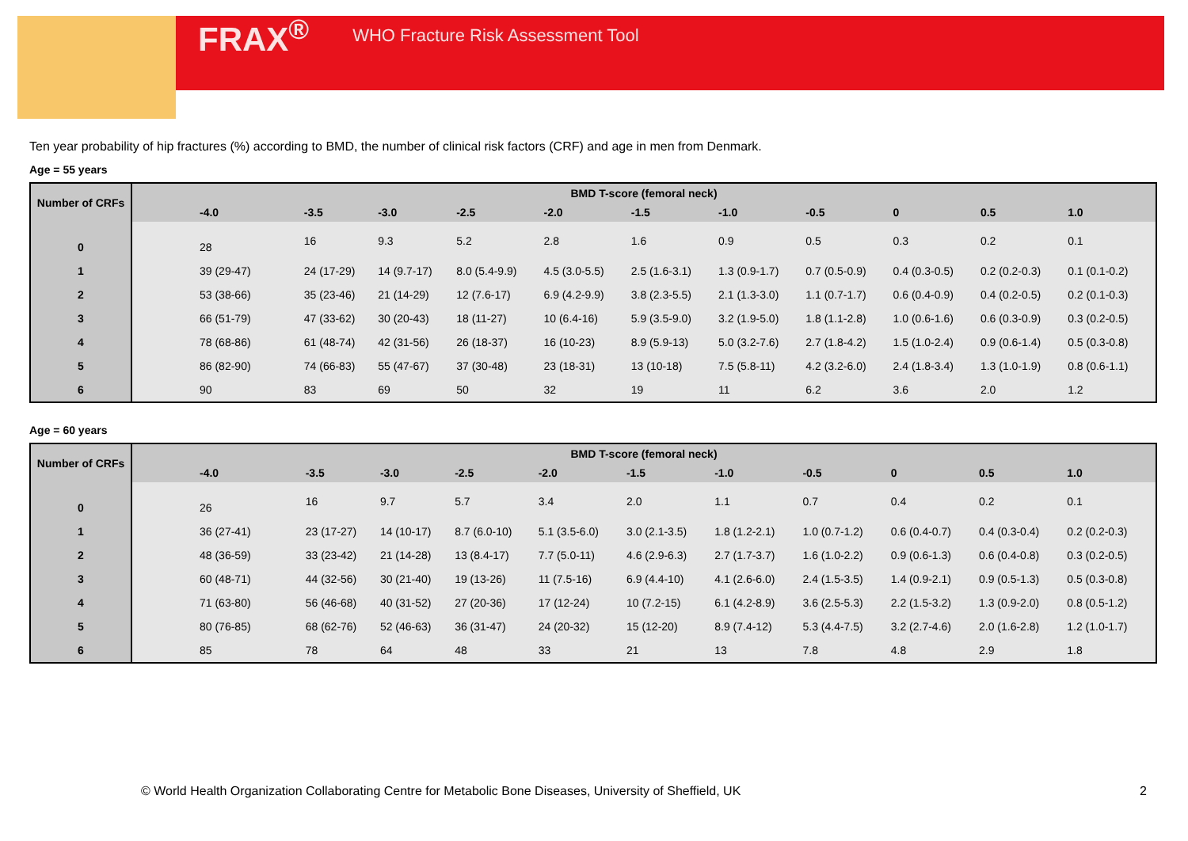FRAX<sup>®</sup> WHO Fracture Risk Assessment Tool
Ten year probability of hip fractures (%) according to BMD, the number of clinical risk factors (CRF) and age in men from Denmark.
Age = 55 years
| Number of CRFs | BMD T-score (femoral neck) | | | | | | | | | | |
| --- | --- | --- | --- | --- | --- | --- | --- | --- | --- | --- | --- |
| | -4.0 | -3.5 | -3.0 | -2.5 | -2.0 | -1.5 | -1.0 | -0.5 | 0 | 0.5 | 1.0 |
| 0 | 28 | 16 | 9.3 | 5.2 | 2.8 | 1.6 | 0.9 | 0.5 | 0.3 | 0.2 | 0.1 |
| 1 | 39 (29-47) | 24 (17-29) | 14 (9.7-17) | 8.0 (5.4-9.9) | 4.5 (3.0-5.5) | 2.5 (1.6-3.1) | 1.3 (0.9-1.7) | 0.7 (0.5-0.9) | 0.4 (0.3-0.5) | 0.2 (0.2-0.3) | 0.1 (0.1-0.2) |
| 2 | 53 (38-66) | 35 (23-46) | 21 (14-29) | 12 (7.6-17) | 6.9 (4.2-9.9) | 3.8 (2.3-5.5) | 2.1 (1.3-3.0) | 1.1 (0.7-1.7) | 0.6 (0.4-0.9) | 0.4 (0.2-0.5) | 0.2 (0.1-0.3) |
| 3 | 66 (51-79) | 47 (33-62) | 30 (20-43) | 18 (11-27) | 10 (6.4-16) | 5.9 (3.5-9.0) | 3.2 (1.9-5.0) | 1.8 (1.1-2.8) | 1.0 (0.6-1.6) | 0.6 (0.3-0.9) | 0.3 (0.2-0.5) |
| 4 | 78 (68-86) | 61 (48-74) | 42 (31-56) | 26 (18-37) | 16 (10-23) | 8.9 (5.9-13) | 5.0 (3.2-7.6) | 2.7 (1.8-4.2) | 1.5 (1.0-2.4) | 0.9 (0.6-1.4) | 0.5 (0.3-0.8) |
| 5 | 86 (82-90) | 74 (66-83) | 55 (47-67) | 37 (30-48) | 23 (18-31) | 13 (10-18) | 7.5 (5.8-11) | 4.2 (3.2-6.0) | 2.4 (1.8-3.4) | 1.3 (1.0-1.9) | 0.8 (0.6-1.1) |
| 6 | 90 | 83 | 69 | 50 | 32 | 19 | 11 | 6.2 | 3.6 | 2.0 | 1.2 |
Age = 60 years
| Number of CRFs | BMD T-score (femoral neck) | | | | | | | | | | |
| --- | --- | --- | --- | --- | --- | --- | --- | --- | --- | --- | --- |
| | -4.0 | -3.5 | -3.0 | -2.5 | -2.0 | -1.5 | -1.0 | -0.5 | 0 | 0.5 | 1.0 |
| 0 | 26 | 16 | 9.7 | 5.7 | 3.4 | 2.0 | 1.1 | 0.7 | 0.4 | 0.2 | 0.1 |
| 1 | 36 (27-41) | 23 (17-27) | 14 (10-17) | 8.7 (6.0-10) | 5.1 (3.5-6.0) | 3.0 (2.1-3.5) | 1.8 (1.2-2.1) | 1.0 (0.7-1.2) | 0.6 (0.4-0.7) | 0.4 (0.3-0.4) | 0.2 (0.2-0.3) |
| 2 | 48 (36-59) | 33 (23-42) | 21 (14-28) | 13 (8.4-17) | 7.7 (5.0-11) | 4.6 (2.9-6.3) | 2.7 (1.7-3.7) | 1.6 (1.0-2.2) | 0.9 (0.6-1.3) | 0.6 (0.4-0.8) | 0.3 (0.2-0.5) |
| 3 | 60 (48-71) | 44 (32-56) | 30 (21-40) | 19 (13-26) | 11 (7.5-16) | 6.9 (4.4-10) | 4.1 (2.6-6.0) | 2.4 (1.5-3.5) | 1.4 (0.9-2.1) | 0.9 (0.5-1.3) | 0.5 (0.3-0.8) |
| 4 | 71 (63-80) | 56 (46-68) | 40 (31-52) | 27 (20-36) | 17 (12-24) | 10 (7.2-15) | 6.1 (4.2-8.9) | 3.6 (2.5-5.3) | 2.2 (1.5-3.2) | 1.3 (0.9-2.0) | 0.8 (0.5-1.2) |
| 5 | 80 (76-85) | 68 (62-76) | 52 (46-63) | 36 (31-47) | 24 (20-32) | 15 (12-20) | 8.9 (7.4-12) | 5.3 (4.4-7.5) | 3.2 (2.7-4.6) | 2.0 (1.6-2.8) | 1.2 (1.0-1.7) |
| 6 | 85 | 78 | 64 | 48 | 33 | 21 | 13 | 7.8 | 4.8 | 2.9 | 1.8 |
© World Health Organization Collaborating Centre for Metabolic Bone Diseases, University of Sheffield, UK 2